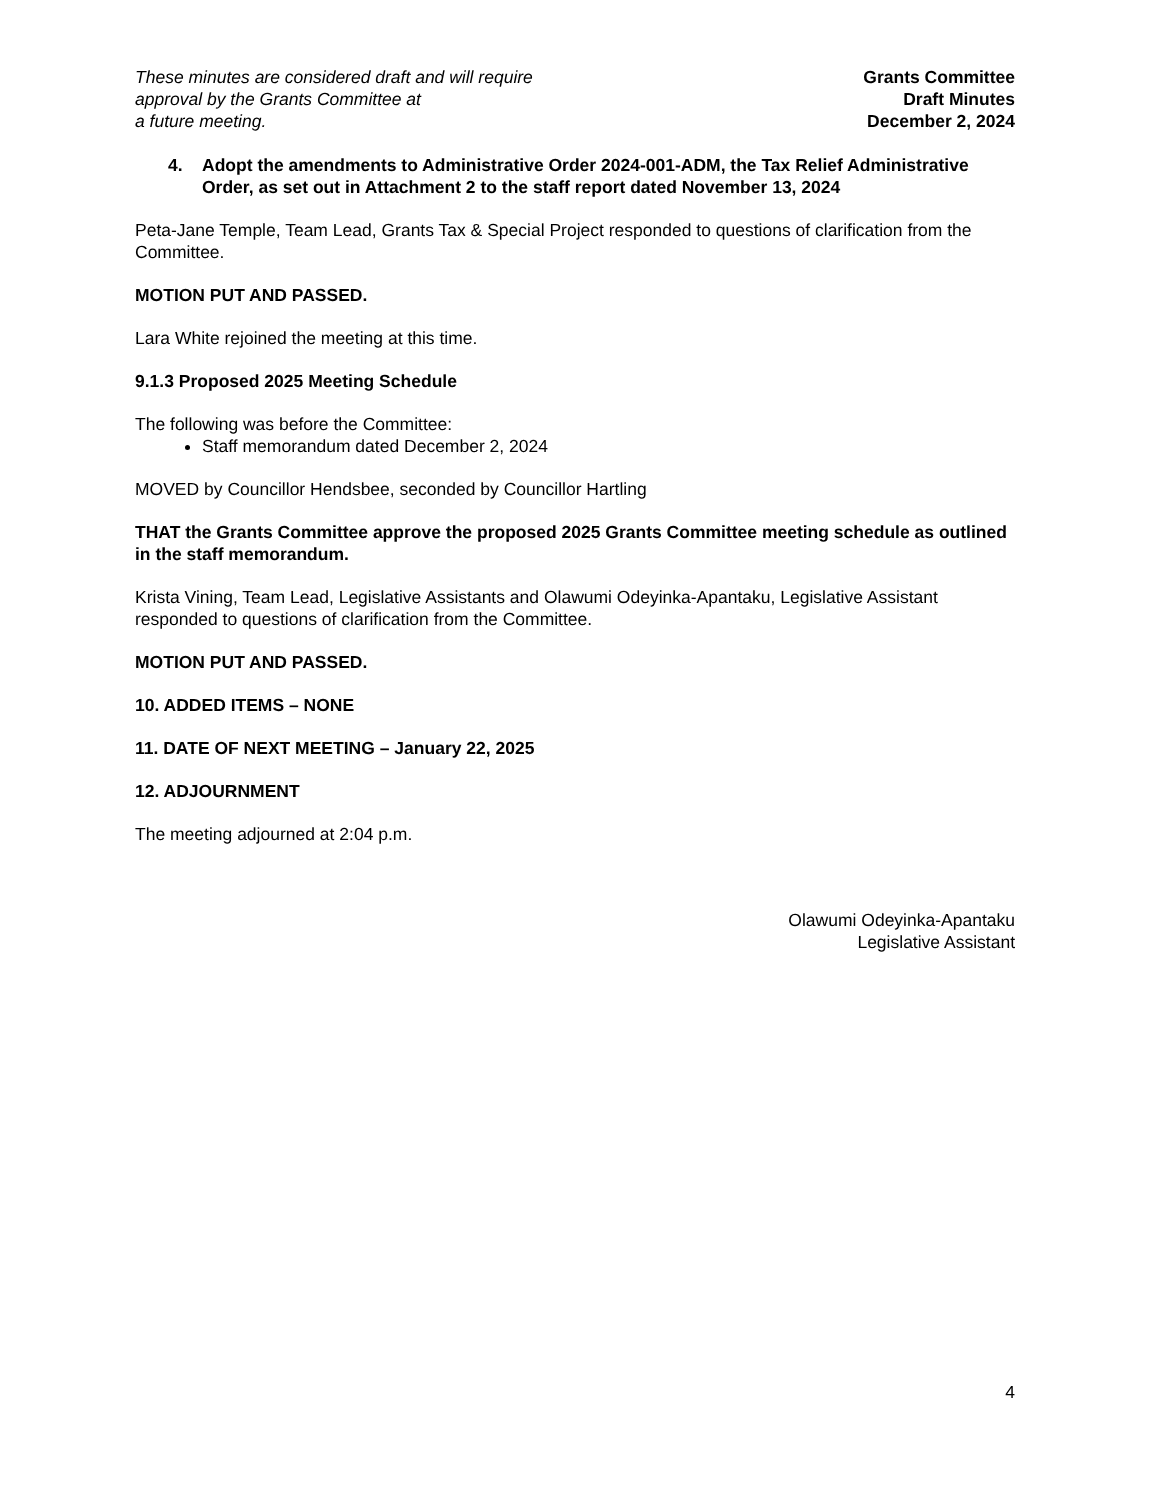These minutes are considered draft and will require
approval by the Grants Committee at
a future meeting.
Grants Committee
Draft Minutes
December 2, 2024
4. Adopt the amendments to Administrative Order 2024-001-ADM, the Tax Relief Administrative Order, as set out in Attachment 2 to the staff report dated November 13, 2024
Peta-Jane Temple, Team Lead, Grants Tax & Special Project responded to questions of clarification from the Committee.
MOTION PUT AND PASSED.
Lara White rejoined the meeting at this time.
9.1.3 Proposed 2025 Meeting Schedule
The following was before the Committee:
Staff memorandum dated December 2, 2024
MOVED by Councillor Hendsbee, seconded by Councillor Hartling
THAT the Grants Committee approve the proposed 2025 Grants Committee meeting schedule as outlined in the staff memorandum.
Krista Vining, Team Lead, Legislative Assistants and Olawumi Odeyinka-Apantaku, Legislative Assistant responded to questions of clarification from the Committee.
MOTION PUT AND PASSED.
10. ADDED ITEMS – NONE
11. DATE OF NEXT MEETING – January 22, 2025
12. ADJOURNMENT
The meeting adjourned at 2:04 p.m.
Olawumi Odeyinka-Apantaku
Legislative Assistant
4